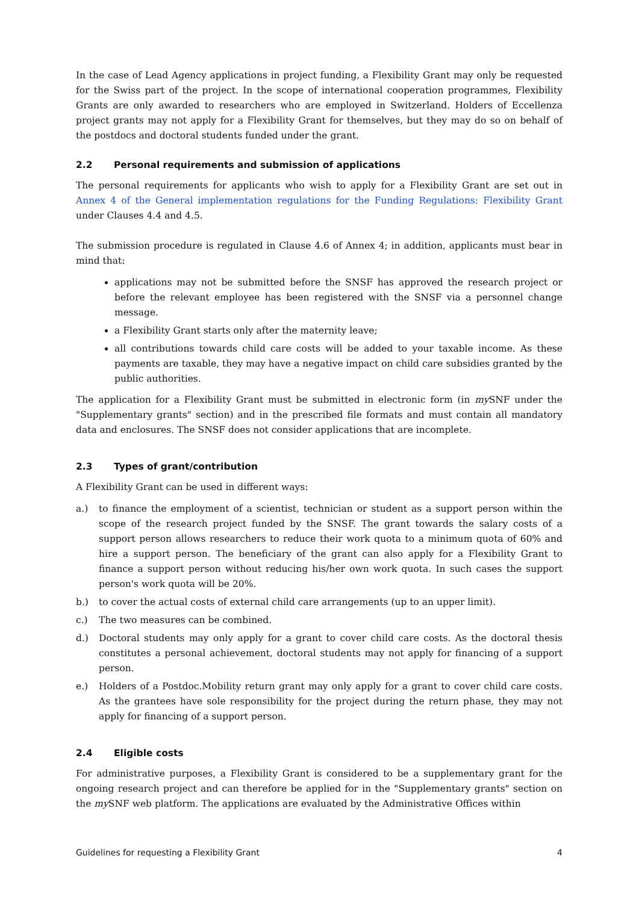In the case of Lead Agency applications in project funding, a Flexibility Grant may only be re­quested for the Swiss part of the project. In the scope of international cooperation programmes, Flexibility Grants are only awarded to researchers who are employed in Switzerland. Holders of Eccellenza project grants may not apply for a Flexibility Grant for themselves, but they may do so on behalf of the postdocs and doctoral students funded under the grant.
2.2 Personal requirements and submission of applications
The personal requirements for applicants who wish to apply for a Flexibility Grant are set out in Annex 4 of the General implementation regulations for the Funding Regulations: Flexibility Grant under Clauses 4.4 and 4.5.
The submission procedure is regulated in Clause 4.6 of Annex 4; in addition, applicants must bear in mind that:
applications may not be submitted before the SNSF has approved the research project or before the relevant employee has been registered with the SNSF via a personnel change message.
a Flexibility Grant starts only after the maternity leave;
all contributions towards child care costs will be added to your taxable income. As these payments are taxable, they may have a negative impact on child care subsidies granted by the public authorities.
The application for a Flexibility Grant must be submitted in electronic form (in my SNF under the "Supplementary grants" section) and in the prescribed file formats and must contain all mandatory data and enclosures. The SNSF does not consider applications that are incomplete.
2.3 Types of grant/contribution
A Flexibility Grant can be used in different ways:
a.) to finance the employment of a scientist, technician or student as a support person within the scope of the research project funded by the SNSF. The grant towards the salary costs of a support person allows researchers to reduce their work quota to a minimum quota of 60% and hire a support person. The beneficiary of the grant can also apply for a Flexibility Grant to finance a support person without reducing his/her own work quota. In such cases the support person's work quota will be 20%.
b.) to cover the actual costs of external child care arrangements (up to an upper limit).
c.) The two measures can be combined.
d.) Doctoral students may only apply for a grant to cover child care costs. As the doctoral thesis constitutes a personal achievement, doctoral students may not apply for financing of a support person.
e.) Holders of a Postdoc.Mobility return grant may only apply for a grant to cover child care costs. As the grantees have sole responsibility for the project during the return phase, they may not apply for financing of a support person.
2.4 Eligible costs
For administrative purposes, a Flexibility Grant is considered to be a supplementary grant for the ongoing research project and can therefore be applied for in the "Supplementary grants" section on the my SNF web platform. The applications are evaluated by the Administrative Offices within
Guidelines for requesting a Flexibility Grant 4